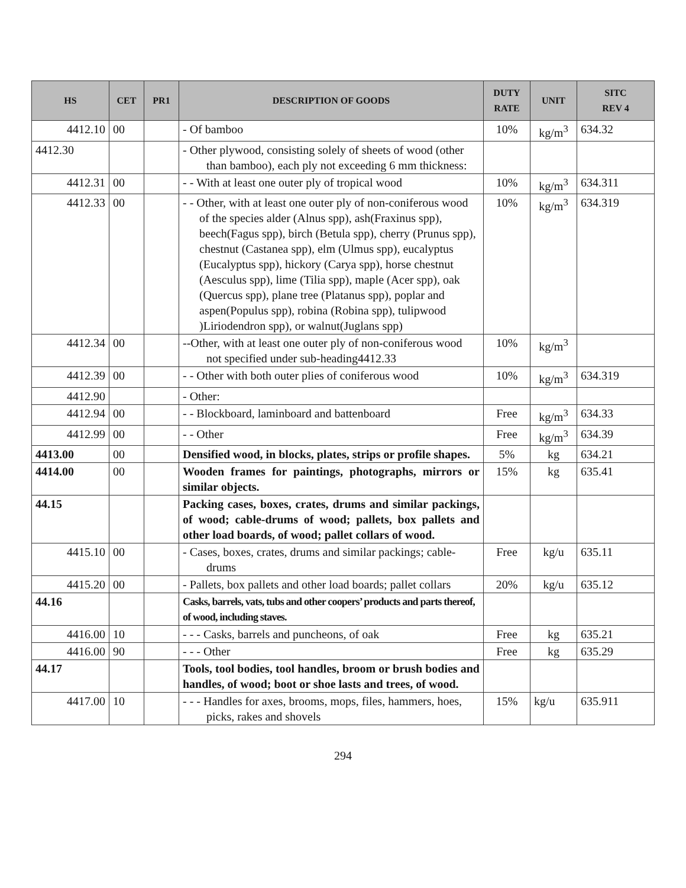| HS | CET | PR1 | DESCRIPTION OF GOODS | DUTY RATE | UNIT | SITC REV 4 |
| --- | --- | --- | --- | --- | --- | --- |
| 4412.10 | 00 | | - Of bamboo | 10% | kg/m<sup>3</sup> | 634.32 |
| 4412.30 | | | - Other plywood, consisting solely of sheets of wood (other than bamboo), each ply not exceeding 6 mm thickness: | | | |
| 4412.31 | 00 | | - - With at least one outer ply of tropical wood | 10% | kg/m<sup>3</sup> | 634.311 |
| 4412.33 | 00 | | - - Other, with at least one outer ply of non-coniferous wood of the species alder (Alnus spp), ash(Fraxinus spp), beech(Fagus spp), birch (Betula spp), cherry (Prunus spp), chestnut (Castanea spp), elm (Ulmus spp), eucalyptus (Eucalyptus spp), hickory (Carya spp), horse chestnut (Aesculus spp), lime (Tilia spp), maple (Acer spp), oak (Quercus spp), plane tree (Platanus spp), poplar and aspen(Populus spp), robina (Robina spp), tulipwood )Liriodendron spp), or walnut(Juglans spp) | 10% | kg/m<sup>3</sup> | 634.319 |
| 4412.34 | 00 | | --Other, with at least one outer ply of non-coniferous wood not specified under sub-heading4412.33 | 10% | kg/m<sup>3</sup> | |
| 4412.39 | 00 | | - - Other with both outer plies of coniferous wood | 10% | kg/m<sup>3</sup> | 634.319 |
| 4412.90 | | | - Other: | | | |
| 4412.94 | 00 | | - - Blockboard, laminboard and battenboard | Free | kg/m<sup>3</sup> | 634.33 |
| 4412.99 | 00 | | - - Other | Free | kg/m<sup>3</sup> | 634.39 |
| 4413.00 | 00 | | Densified wood, in blocks, plates, strips or profile shapes. | 5% | kg | 634.21 |
| 4414.00 | 00 | | Wooden frames for paintings, photographs, mirrors or similar objects. | 15% | kg | 635.41 |
| 44.15 | | | Packing cases, boxes, crates, drums and similar packings, of wood; cable-drums of wood; pallets, box pallets and other load boards, of wood; pallet collars of wood. | | | |
| 4415.10 | 00 | | - Cases, boxes, crates, drums and similar packings; cable-drums | Free | kg/u | 635.11 |
| 4415.20 | 00 | | - Pallets, box pallets and other load boards; pallet collars | 20% | kg/u | 635.12 |
| 44.16 | | | Casks, barrels, vats, tubs and other coopers’ products and parts thereof, of wood, including staves. | | | |
| 4416.00 | 10 | | - - - Casks, barrels and puncheons, of oak | Free | kg | 635.21 |
| 4416.00 | 90 | | - - - Other | Free | kg | 635.29 |
| 44.17 | | | Tools, tool bodies, tool handles, broom or brush bodies and handles, of wood; boot or shoe lasts and trees, of wood. | | | |
| 4417.00 | 10 | | - - - Handles for axes, brooms, mops, files, hammers, hoes, picks, rakes and shovels | 15% | kg/u | 635.911 |
294